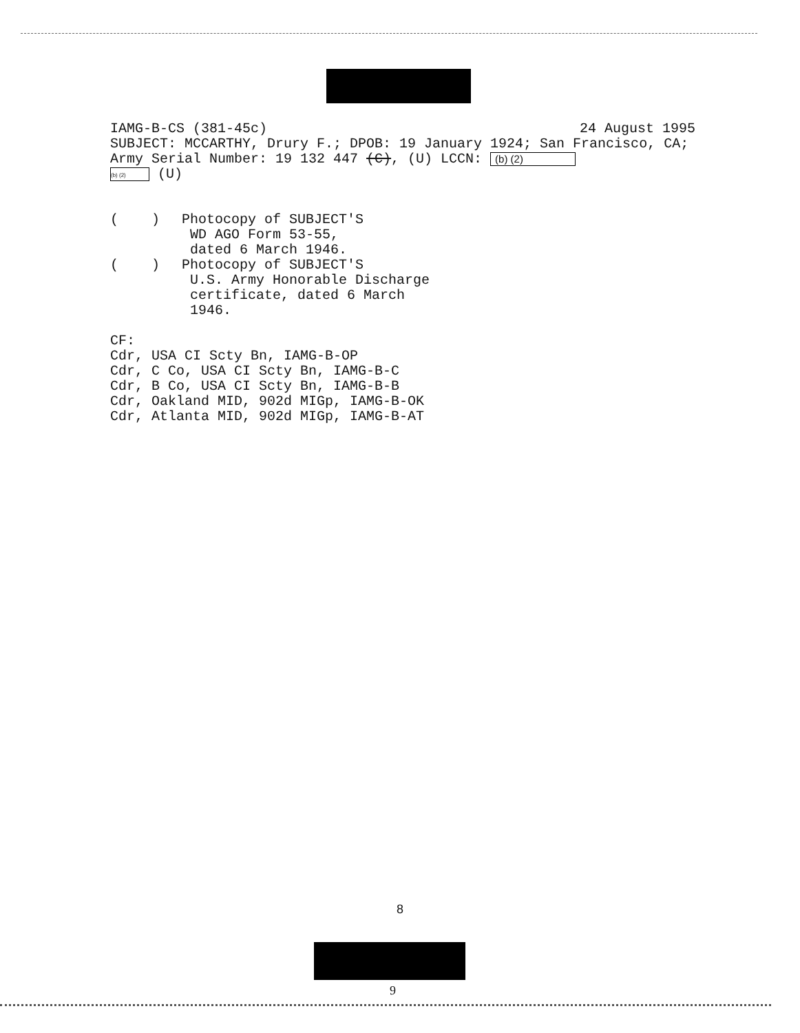IAMG-B-CS (381-45c) 24 August 1995
SUBJECT: MCCARTHY, Drury F.; DPOB: 19 January 1924; San Francisco, CA; Army Serial Number: 19 132 447 (C), (U) LCCN: (b) (2)
(b) (2) (U)
( ) Photocopy of SUBJECT'S
WD AGO Form 53-55,
dated 6 March 1946.
( ) Photocopy of SUBJECT'S
U.S. Army Honorable Discharge
certificate, dated 6 March
1946.
CF:
Cdr, USA CI Scty Bn, IAMG-B-OP
Cdr, C Co, USA CI Scty Bn, IAMG-B-C
Cdr, B Co, USA CI Scty Bn, IAMG-B-B
Cdr, Oakland MID, 902d MIGp, IAMG-B-OK
Cdr, Atlanta MID, 902d MIGp, IAMG-B-AT
8
9